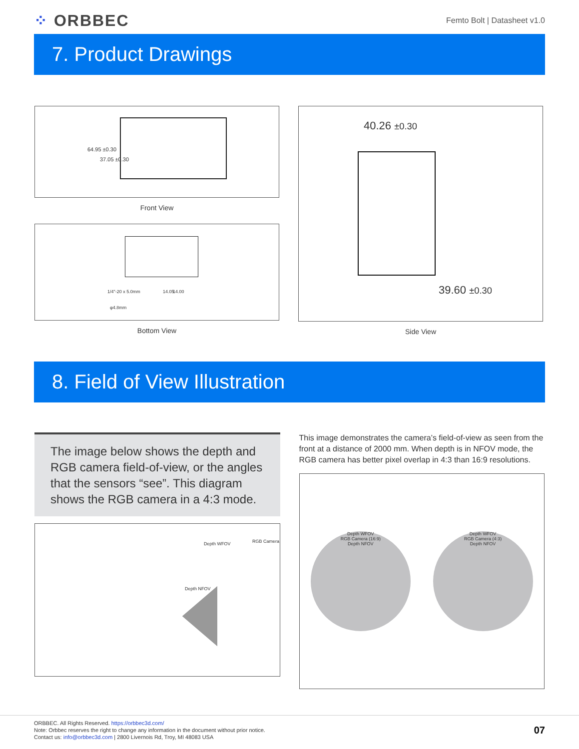⁘ ORBBEC
Femto Bolt | Datasheet v1.0
7. Product Drawings
64.95 ±0.30
37.05 ±0.30
Front View
1/4"-20 x 5.0mm
φ4.8mm
14.05 14.00
Bottom View
40.26 ±0.30
39.60 ±0.30
Side View
8. Field of View Illustration
The image below shows the depth and RGB camera field-of-view, or the angles that the sensors “see”. This diagram shows the RGB camera in a 4:3 mode.
Depth WFOV RGB Camera
Depth NFOV
This image demonstrates the camera’s field-of-view as seen from the front at a distance of 2000 mm. When depth is in NFOV mode, the RGB camera has better pixel overlap in 4:3 than 16:9 resolutions.
Depth WFOV
RGB Camera (16:9)
Depth NFOV
Depth WFOV
RGB Camera (4:3)
Depth NFOV
ORBBEC. All Rights Reserved. https://orbbec3d.com/
Note: Orbbec reserves the right to change any information in the document without prior notice.
Contact us: info@orbbec3d.com | 2800 Livernois Rd, Troy, MI 48083 USA
07